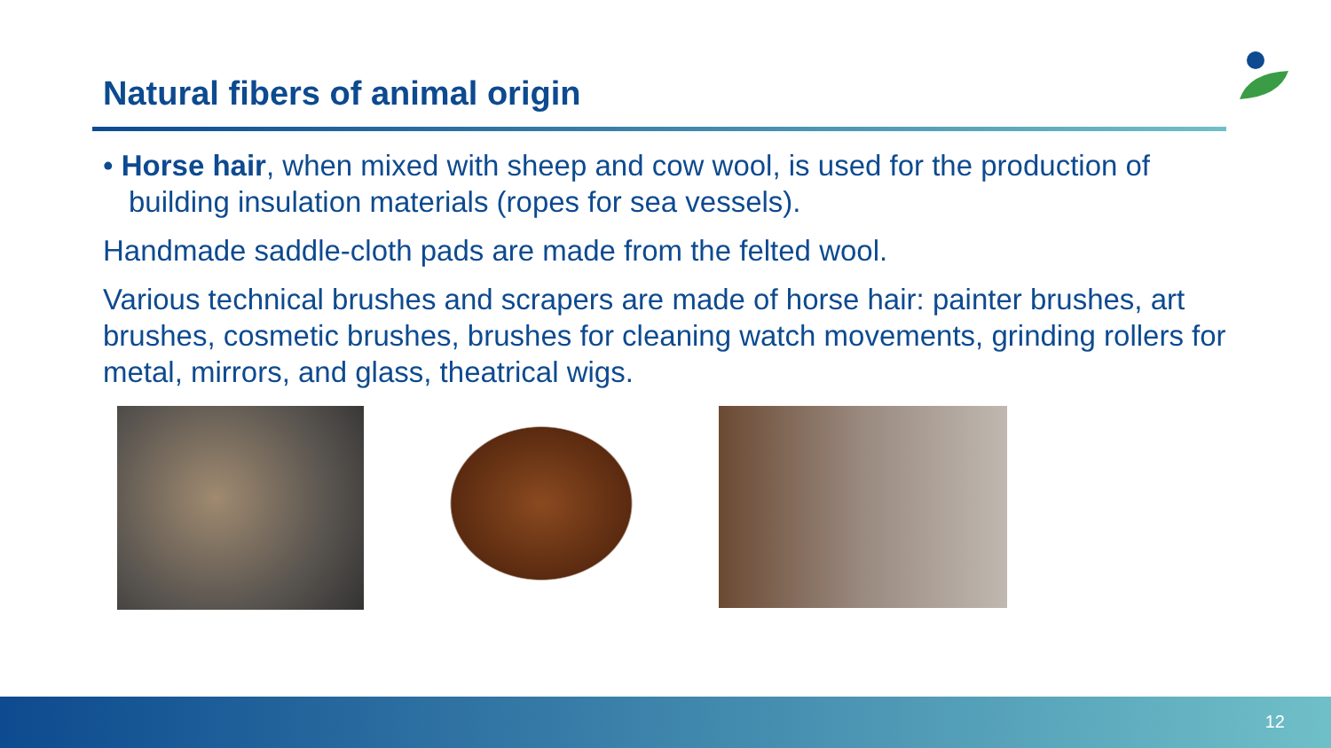Natural fibers of animal origin
• Horse hair, when mixed with sheep and cow wool, is used for the production of building insulation materials (ropes for sea vessels).
Handmade saddle-cloth pads are made from the felted wool.
Various technical brushes and scrapers are made of horse hair: painter brushes, art brushes, cosmetic brushes, brushes for cleaning watch movements, grinding rollers for metal, mirrors, and glass, theatrical wigs.
12